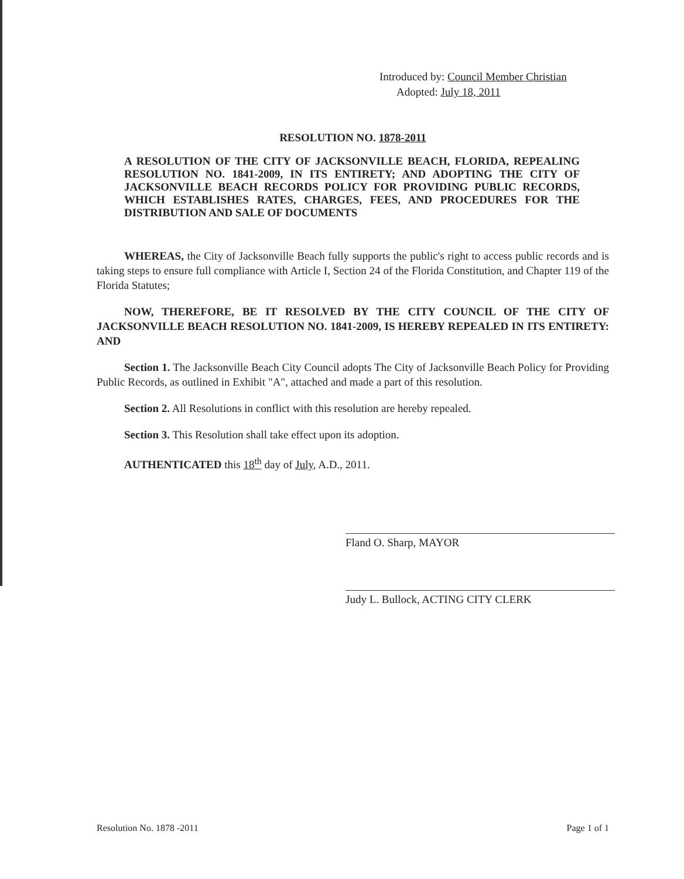Introduced by: Council Member Christian
Adopted: July 18, 2011
RESOLUTION NO. 1878-2011
A RESOLUTION OF THE CITY OF JACKSONVILLE BEACH, FLORIDA, REPEALING RESOLUTION NO. 1841-2009, IN ITS ENTIRETY; AND ADOPTING THE CITY OF JACKSONVILLE BEACH RECORDS POLICY FOR PROVIDING PUBLIC RECORDS, WHICH ESTABLISHES RATES, CHARGES, FEES, AND PROCEDURES FOR THE DISTRIBUTION AND SALE OF DOCUMENTS
WHEREAS, the City of Jacksonville Beach fully supports the public's right to access public records and is taking steps to ensure full compliance with Article I, Section 24 of the Florida Constitution, and Chapter 119 of the Florida Statutes;
NOW, THEREFORE, BE IT RESOLVED BY THE CITY COUNCIL OF THE CITY OF JACKSONVILLE BEACH RESOLUTION NO. 1841-2009, IS HEREBY REPEALED IN ITS ENTIRETY: AND
Section 1. The Jacksonville Beach City Council adopts The City of Jacksonville Beach Policy for Providing Public Records, as outlined in Exhibit "A", attached and made a part of this resolution.
Section 2. All Resolutions in conflict with this resolution are hereby repealed.
Section 3. This Resolution shall take effect upon its adoption.
AUTHENTICATED this 18<sup>th</sup> day of July, A.D., 2011.
Fland O. Sharp, MAYOR
Judy L. Bullock, ACTING CITY CLERK
Resolution No. 1878 -2011 Page 1 of 1